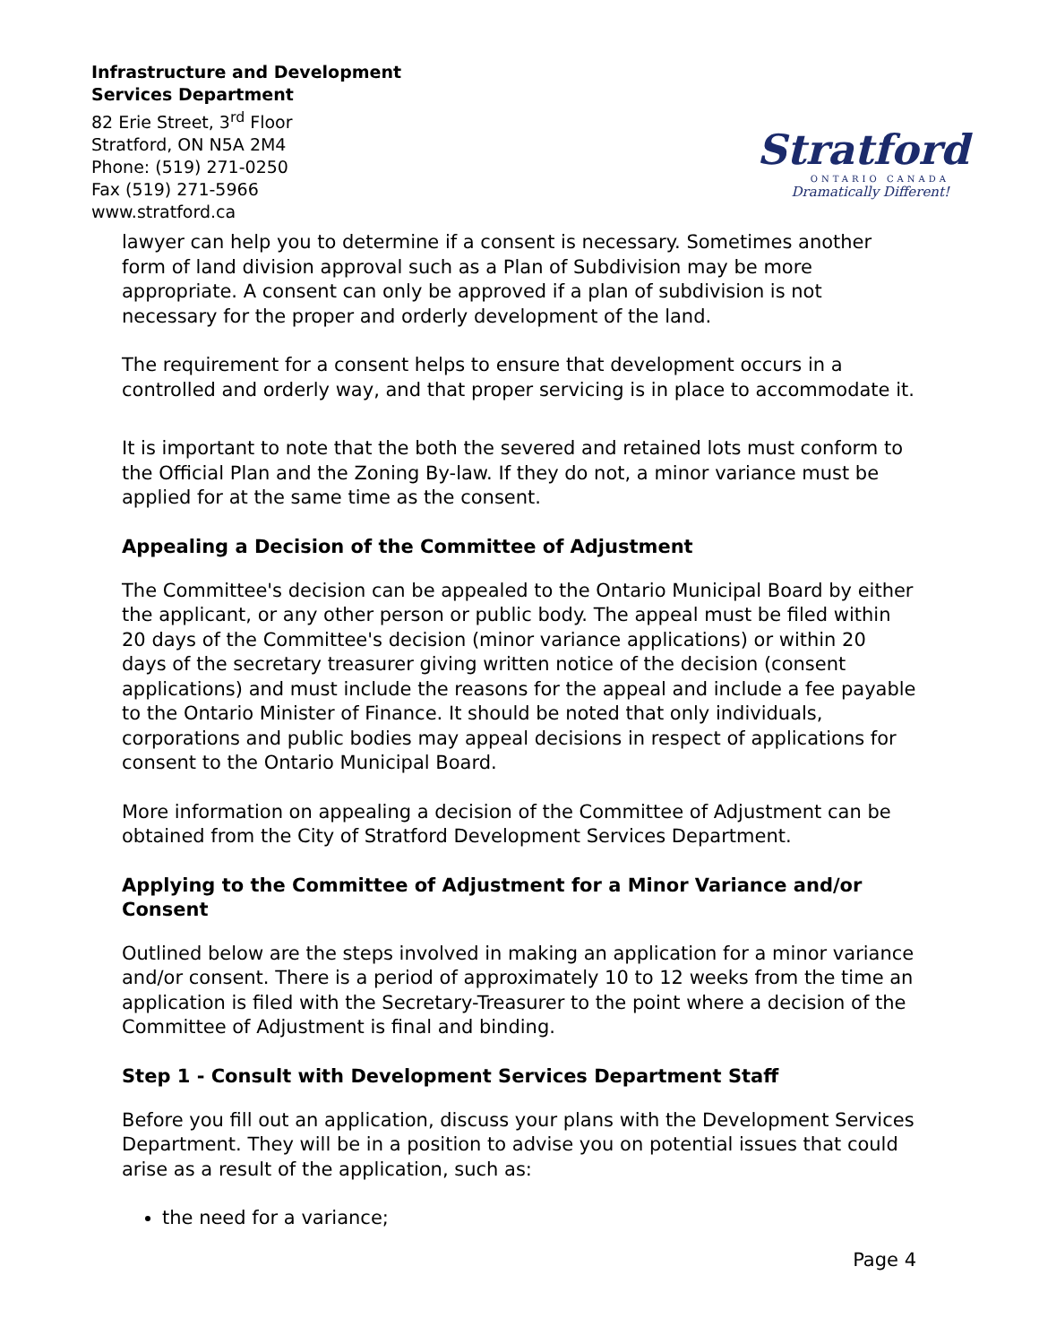Infrastructure and Development
Services Department
82 Erie Street, 3<sup>rd</sup> Floor
Stratford, ON N5A 2M4
Phone: (519) 271-0250
Fax (519) 271-5966
www.stratford.ca
Stratford
ONTARIO CANADA
Dramatically Different!
lawyer can help you to determine if a consent is necessary. Sometimes another form of land division approval such as a Plan of Subdivision may be more appropriate. A consent can only be approved if a plan of subdivision is not necessary for the proper and orderly development of the land.
The requirement for a consent helps to ensure that development occurs in a controlled and orderly way, and that proper servicing is in place to accommodate it.
It is important to note that the both the severed and retained lots must conform to the Official Plan and the Zoning By-law. If they do not, a minor variance must be applied for at the same time as the consent.
Appealing a Decision of the Committee of Adjustment
The Committee's decision can be appealed to the Ontario Municipal Board by either the applicant, or any other person or public body. The appeal must be filed within 20 days of the Committee's decision (minor variance applications) or within 20 days of the secretary treasurer giving written notice of the decision (consent applications) and must include the reasons for the appeal and include a fee payable to the Ontario Minister of Finance. It should be noted that only individuals, corporations and public bodies may appeal decisions in respect of applications for consent to the Ontario Municipal Board.
More information on appealing a decision of the Committee of Adjustment can be obtained from the City of Stratford Development Services Department.
Applying to the Committee of Adjustment for a Minor Variance and/or Consent
Outlined below are the steps involved in making an application for a minor variance and/or consent. There is a period of approximately 10 to 12 weeks from the time an application is filed with the Secretary-Treasurer to the point where a decision of the Committee of Adjustment is final and binding.
Step 1 - Consult with Development Services Department Staff
Before you fill out an application, discuss your plans with the Development Services Department. They will be in a position to advise you on potential issues that could arise as a result of the application, such as:
the need for a variance;
Page 4